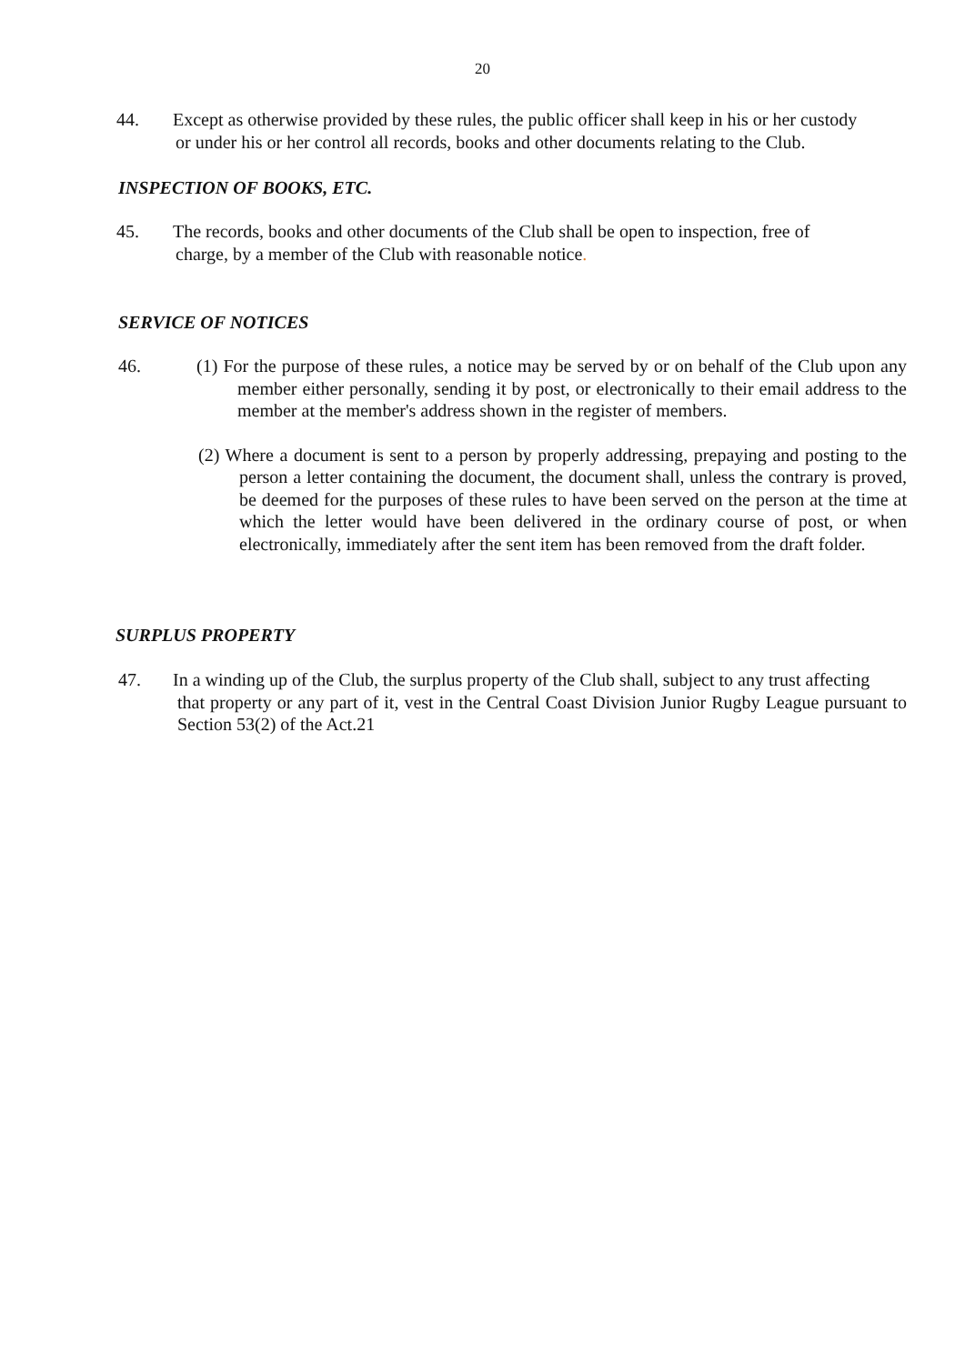20
44. Except as otherwise provided by these rules, the public officer shall keep in his or her custody
or under his or her control all records, books and other documents relating to the Club.
INSPECTION OF BOOKS, ETC.
45. The records, books and other documents of the Club shall be open to inspection, free of
charge, by a member of the Club with reasonable notice.
SERVICE OF NOTICES
46. (1) For the purpose of these rules, a notice may be served by or on behalf of the Club upon any member either personally, sending it by post, or electronically to their email address to the member at the member's address shown in the register of members.
(2) Where a document is sent to a person by properly addressing, prepaying and posting to the person a letter containing the document, the document shall, unless the contrary is proved, be deemed for the purposes of these rules to have been served on the person at the time at which the letter would have been delivered in the ordinary course of post, or when electronically, immediately after the sent item has been removed from the draft folder.
SURPLUS PROPERTY
47. In a winding up of the Club, the surplus property of the Club shall, subject to any trust affecting
that property or any part of it, vest in the Central Coast Division Junior Rugby League pursuant to Section 53(2) of the Act.21